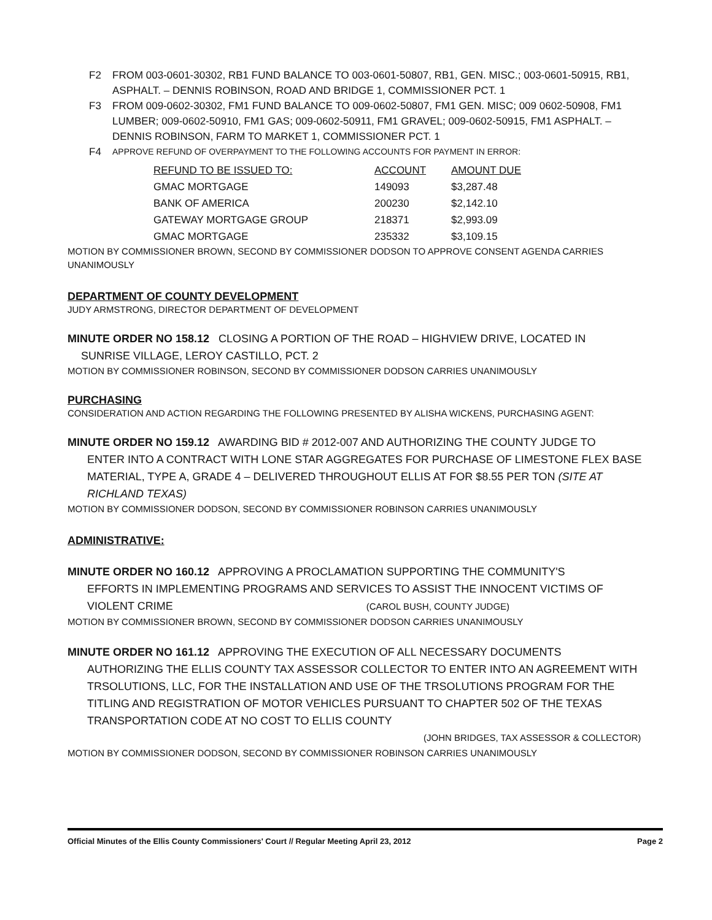F2 FROM 003-0601-30302, RB1 FUND BALANCE TO 003-0601-50807, RB1, GEN. MISC.; 003-0601-50915, RB1, ASPHALT. – DENNIS ROBINSON, ROAD AND BRIDGE 1, COMMISSIONER PCT. 1
F3 FROM 009-0602-30302, FM1 FUND BALANCE TO 009-0602-50807, FM1 GEN. MISC; 009 0602-50908, FM1 LUMBER; 009-0602-50910, FM1 GAS; 009-0602-50911, FM1 GRAVEL; 009-0602-50915, FM1 ASPHALT. – DENNIS ROBINSON, FARM TO MARKET 1, COMMISSIONER PCT. 1
F4 APPROVE REFUND OF OVERPAYMENT TO THE FOLLOWING ACCOUNTS FOR PAYMENT IN ERROR:
| REFUND TO BE ISSUED TO: | ACCOUNT | AMOUNT DUE |
| --- | --- | --- |
| GMAC MORTGAGE | 149093 | $3,287.48 |
| BANK OF AMERICA | 200230 | $2,142.10 |
| GATEWAY MORTGAGE GROUP | 218371 | $2,993.09 |
| GMAC MORTGAGE | 235332 | $3,109.15 |
MOTION BY COMMISSIONER BROWN, SECOND BY COMMISSIONER DODSON TO APPROVE CONSENT AGENDA CARRIES UNANIMOUSLY
DEPARTMENT OF COUNTY DEVELOPMENT
JUDY ARMSTRONG, DIRECTOR DEPARTMENT OF DEVELOPMENT
MINUTE ORDER NO 158.12 CLOSING A PORTION OF THE ROAD – HIGHVIEW DRIVE, LOCATED IN
SUNRISE VILLAGE, LEROY CASTILLO, PCT. 2
MOTION BY COMMISSIONER ROBINSON, SECOND BY COMMISSIONER DODSON CARRIES UNANIMOUSLY
PURCHASING
CONSIDERATION AND ACTION REGARDING THE FOLLOWING PRESENTED BY ALISHA WICKENS, PURCHASING AGENT:
MINUTE ORDER NO 159.12 AWARDING BID # 2012-007 AND AUTHORIZING THE COUNTY JUDGE TO
ENTER INTO A CONTRACT WITH LONE STAR AGGREGATES FOR PURCHASE OF LIMESTONE FLEX BASE MATERIAL, TYPE A, GRADE 4 – DELIVERED THROUGHOUT ELLIS AT FOR $8.55 PER TON (SITE AT RICHLAND TEXAS)
MOTION BY COMMISSIONER DODSON, SECOND BY COMMISSIONER ROBINSON CARRIES UNANIMOUSLY
ADMINISTRATIVE:
MINUTE ORDER NO 160.12 APPROVING A PROCLAMATION SUPPORTING THE COMMUNITY'S
EFFORTS IN IMPLEMENTING PROGRAMS AND SERVICES TO ASSIST THE INNOCENT VICTIMS OF VIOLENT CRIME (CAROL BUSH, COUNTY JUDGE)
MOTION BY COMMISSIONER BROWN, SECOND BY COMMISSIONER DODSON CARRIES UNANIMOUSLY
MINUTE ORDER NO 161.12 APPROVING THE EXECUTION OF ALL NECESSARY DOCUMENTS
AUTHORIZING THE ELLIS COUNTY TAX ASSESSOR COLLECTOR TO ENTER INTO AN AGREEMENT WITH TRSOLUTIONS, LLC, FOR THE INSTALLATION AND USE OF THE TRSOLUTIONS PROGRAM FOR THE TITLING AND REGISTRATION OF MOTOR VEHICLES PURSUANT TO CHAPTER 502 OF THE TEXAS TRANSPORTATION CODE AT NO COST TO ELLIS COUNTY
(JOHN BRIDGES, TAX ASSESSOR & COLLECTOR)
MOTION BY COMMISSIONER DODSON, SECOND BY COMMISSIONER ROBINSON CARRIES UNANIMOUSLY
Official Minutes of the Ellis County Commissioners' Court // Regular Meeting April 23, 2012 Page 2